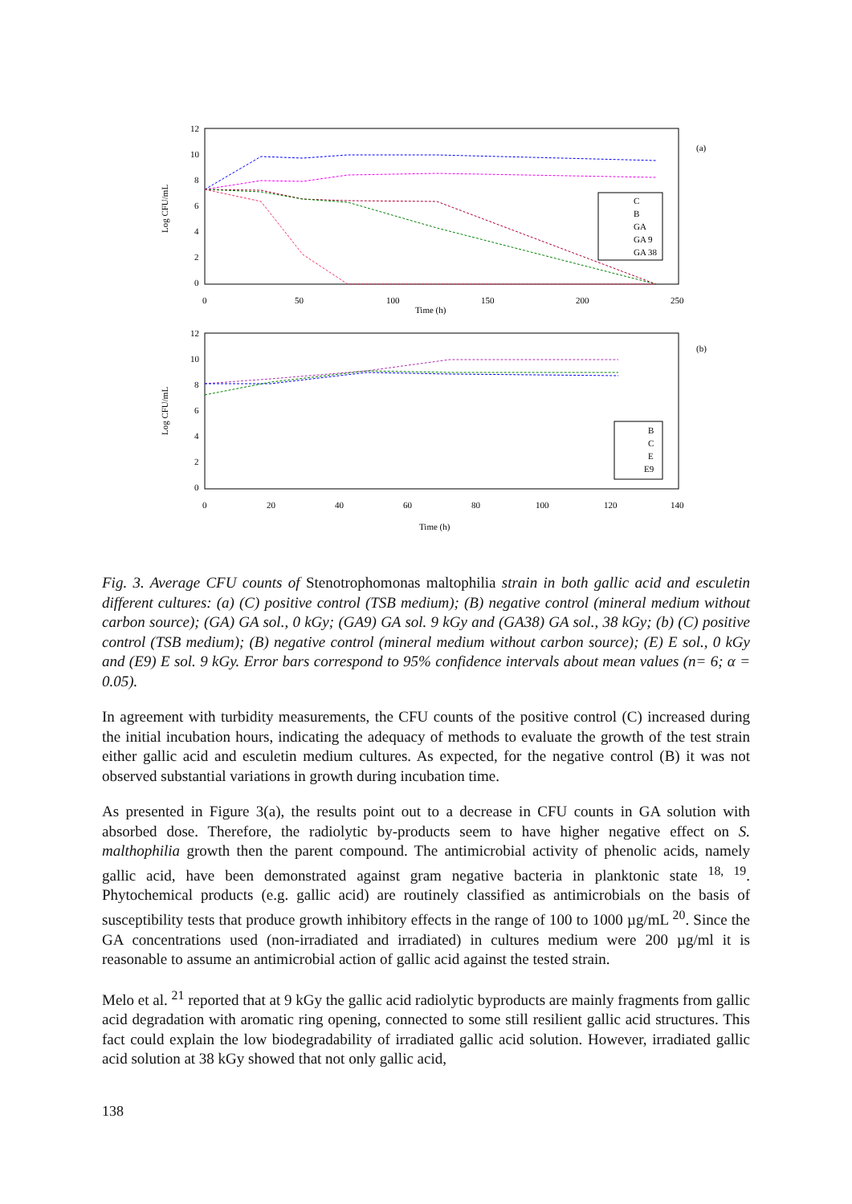Log CFU/mL
12
10
8
6
4
2
0
0
50
100
150
200
250
Time (h)
(a)
C
B
GA
GA 9
GA 38
Log CFU/mL
12
10
8
6
4
2
0
0
20
40
60
80
100
120
140
Time (h)
(b)
B
C
E
E9
Fig. 3. Average CFU counts of Stenotrophomonas maltophilia strain in both gallic acid and esculetin different cultures: (a) (C) positive control (TSB medium); (B) negative control (mineral medium without carbon source); (GA) GA sol., 0 kGy; (GA9) GA sol. 9 kGy and (GA38) GA sol., 38 kGy; (b) (C) positive control (TSB medium); (B) negative control (mineral medium without carbon source); (E) E sol., 0 kGy and (E9) E sol. 9 kGy. Error bars correspond to 95% confidence intervals about mean values (n= 6; α = 0.05).
In agreement with turbidity measurements, the CFU counts of the positive control (C) increased during the initial incubation hours, indicating the adequacy of methods to evaluate the growth of the test strain either gallic acid and esculetin medium cultures. As expected, for the negative control (B) it was not observed substantial variations in growth during incubation time.
As presented in Figure 3(a), the results point out to a decrease in CFU counts in GA solution with absorbed dose. Therefore, the radiolytic by-products seem to have higher negative effect on S. malthophilia growth then the parent compound. The antimicrobial activity of phenolic acids, namely gallic acid, have been demonstrated against gram negative bacteria in planktonic state <sup>18, 19</sup>. Phytochemical products (e.g. gallic acid) are routinely classified as antimicrobials on the basis of susceptibility tests that produce growth inhibitory effects in the range of 100 to 1000 µg/mL <sup>20</sup>. Since the GA concentrations used (non-irradiated and irradiated) in cultures medium were 200 µg/ml it is reasonable to assume an antimicrobial action of gallic acid against the tested strain.
Melo et al. <sup>21</sup> reported that at 9 kGy the gallic acid radiolytic byproducts are mainly fragments from gallic acid degradation with aromatic ring opening, connected to some still resilient gallic acid structures. This fact could explain the low biodegradability of irradiated gallic acid solution. However, irradiated gallic acid solution at 38 kGy showed that not only gallic acid,
138